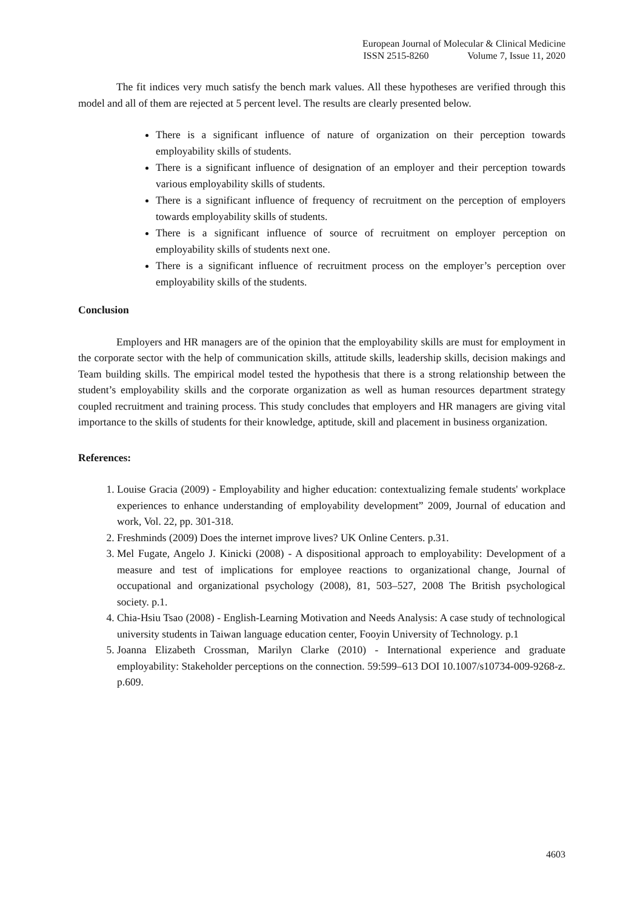European Journal of Molecular & Clinical Medicine
ISSN 2515-8260 Volume 7, Issue 11, 2020
The fit indices very much satisfy the bench mark values. All these hypotheses are verified through this model and all of them are rejected at 5 percent level. The results are clearly presented below.
There is a significant influence of nature of organization on their perception towards employability skills of students.
There is a significant influence of designation of an employer and their perception towards various employability skills of students.
There is a significant influence of frequency of recruitment on the perception of employers towards employability skills of students.
There is a significant influence of source of recruitment on employer perception on employability skills of students next one.
There is a significant influence of recruitment process on the employer’s perception over employability skills of the students.
Conclusion
Employers and HR managers are of the opinion that the employability skills are must for employment in the corporate sector with the help of communication skills, attitude skills, leadership skills, decision makings and Team building skills. The empirical model tested the hypothesis that there is a strong relationship between the student’s employability skills and the corporate organization as well as human resources department strategy coupled recruitment and training process. This study concludes that employers and HR managers are giving vital importance to the skills of students for their knowledge, aptitude, skill and placement in business organization.
References:
1. Louise Gracia (2009) - Employability and higher education: contextualizing female students' workplace experiences to enhance understanding of employability development” 2009, Journal of education and work, Vol. 22, pp. 301-318.
2. Freshminds (2009) Does the internet improve lives? UK Online Centers. p.31.
3. Mel Fugate, Angelo J. Kinicki (2008) - A dispositional approach to employability: Development of a measure and test of implications for employee reactions to organizational change, Journal of occupational and organizational psychology (2008), 81, 503–527, 2008 The British psychological society. p.1.
4. Chia-Hsiu Tsao (2008) - English-Learning Motivation and Needs Analysis: A case study of technological university students in Taiwan language education center, Fooyin University of Technology. p.1
5. Joanna Elizabeth Crossman, Marilyn Clarke (2010) - International experience and graduate employability: Stakeholder perceptions on the connection. 59:599–613 DOI 10.1007/s10734-009-9268-z. p.609.
4603